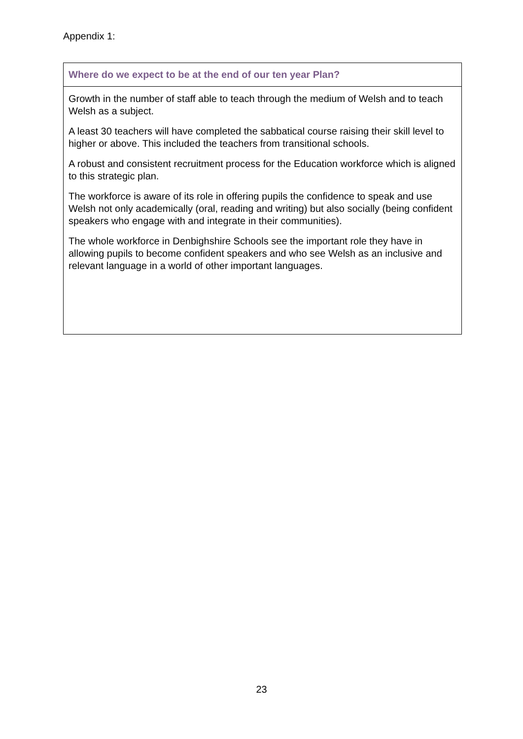Appendix 1:
| Where do we expect to be at the end of our ten year Plan? |
| --- |
| Growth in the number of staff able to teach through the medium of Welsh and to teach Welsh as a subject. A least 30 teachers will have completed the sabbatical course raising their skill level to higher or above. This included the teachers from transitional schools. A robust and consistent recruitment process for the Education workforce which is aligned to this strategic plan. The workforce is aware of its role in offering pupils the confidence to speak and use Welsh not only academically (oral, reading and writing) but also socially (being confident speakers who engage with and integrate in their communities). The whole workforce in Denbighshire Schools see the important role they have in allowing pupils to become confident speakers and who see Welsh as an inclusive and relevant language in a world of other important languages. |
23